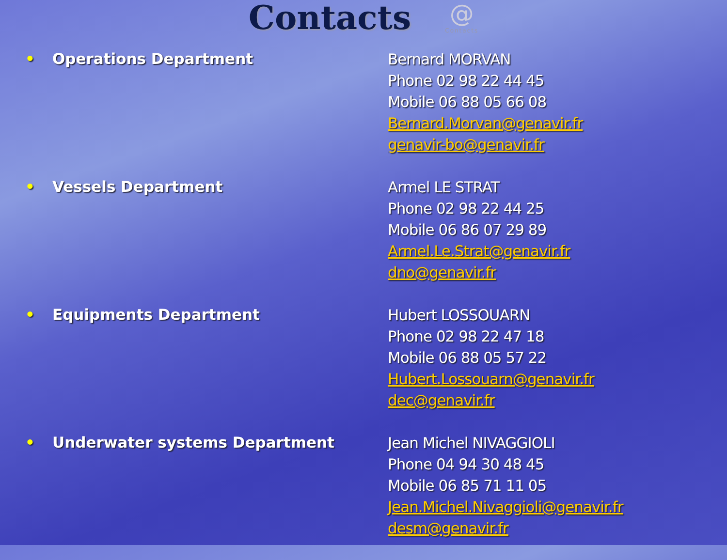Contacts
@
Contacts
• Operations Department
Bernard MORVAN
Phone 02 98 22 44 45
Mobile 06 88 05 66 08
Bernard.Morvan@genavir.fr
genavir-bo@genavir.fr
• Vessels Department
Armel LE STRAT
Phone 02 98 22 44 25
Mobile 06 86 07 29 89
Armel.Le.Strat@genavir.fr
dno@genavir.fr
• Equipments Department
Hubert LOSSOUARN
Phone 02 98 22 47 18
Mobile 06 88 05 57 22
Hubert.Lossouarn@genavir.fr
dec@genavir.fr
• Underwater systems Department
Jean Michel NIVAGGIOLI
Phone 04 94 30 48 45
Mobile 06 85 71 11 05
Jean.Michel.Nivaggioli@genavir.fr
desm@genavir.fr